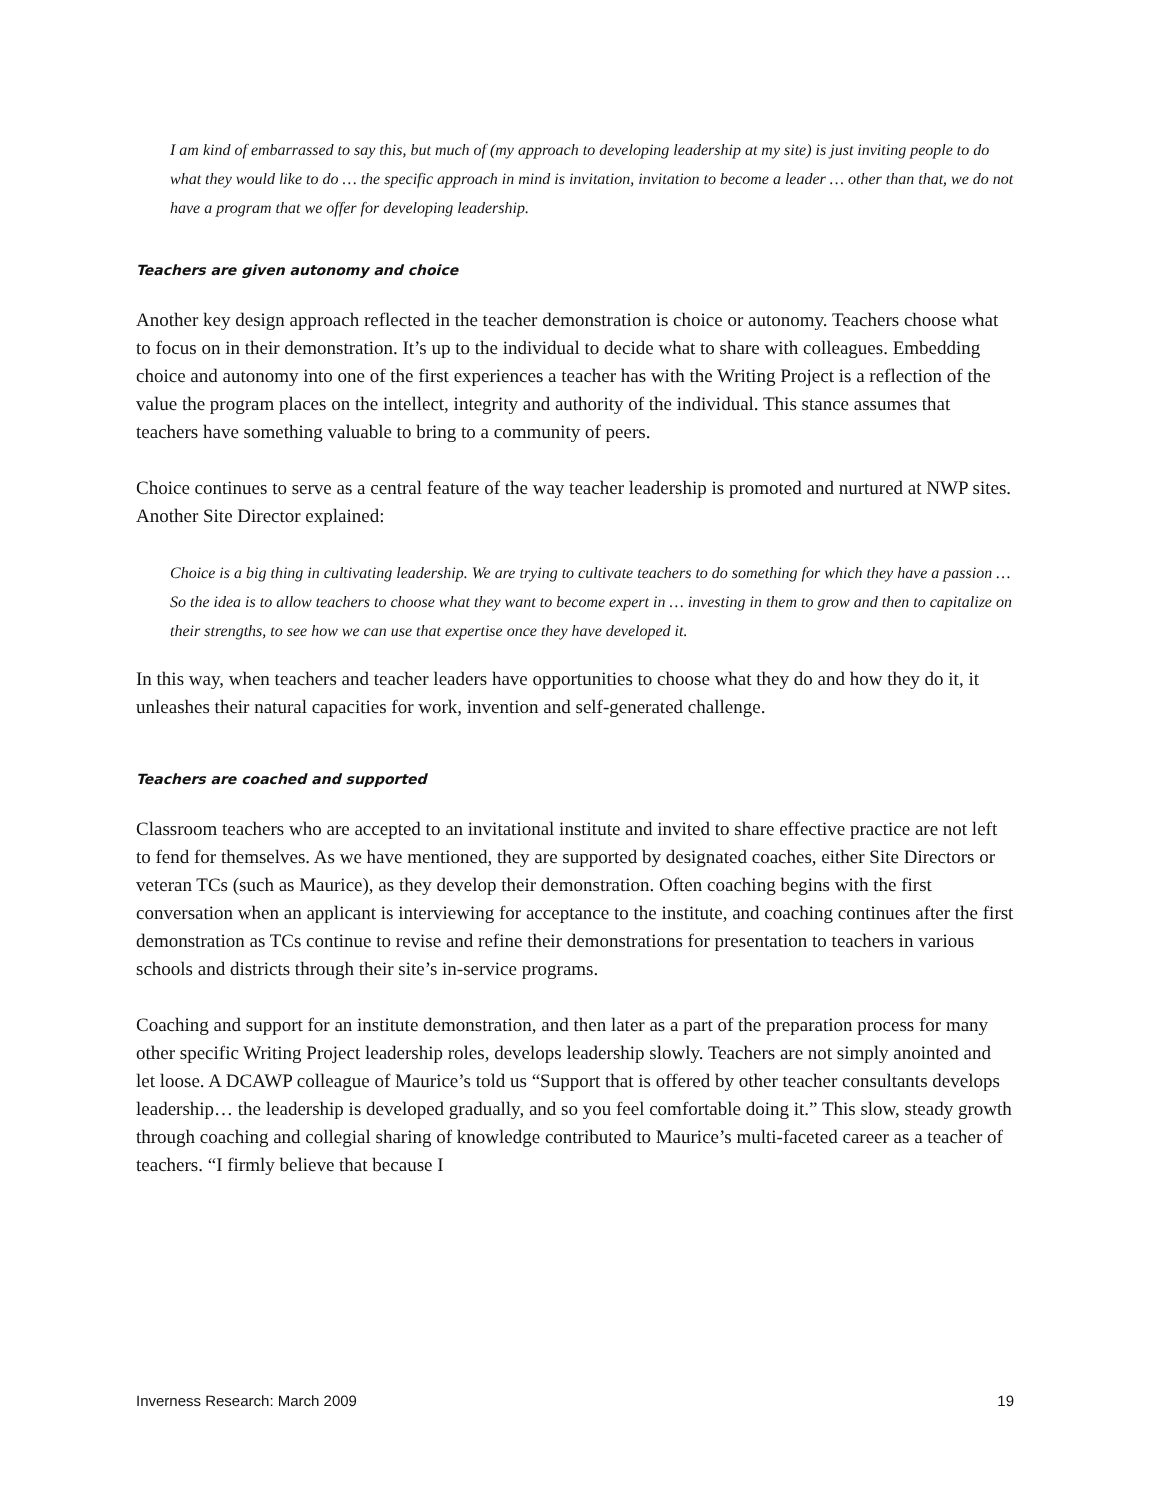I am kind of embarrassed to say this, but much of (my approach to developing leadership at my site) is just inviting people to do what they would like to do … the specific approach in mind is invitation, invitation to become a leader … other than that, we do not have a program that we offer for developing leadership.
Teachers are given autonomy and choice
Another key design approach reflected in the teacher demonstration is choice or autonomy. Teachers choose what to focus on in their demonstration. It’s up to the individual to decide what to share with colleagues. Embedding choice and autonomy into one of the first experiences a teacher has with the Writing Project is a reflection of the value the program places on the intellect, integrity and authority of the individual. This stance assumes that teachers have something valuable to bring to a community of peers.
Choice continues to serve as a central feature of the way teacher leadership is promoted and nurtured at NWP sites. Another Site Director explained:
Choice is a big thing in cultivating leadership. We are trying to cultivate teachers to do something for which they have a passion … So the idea is to allow teachers to choose what they want to become expert in … investing in them to grow and then to capitalize on their strengths, to see how we can use that expertise once they have developed it.
In this way, when teachers and teacher leaders have opportunities to choose what they do and how they do it, it unleashes their natural capacities for work, invention and self-generated challenge.
Teachers are coached and supported
Classroom teachers who are accepted to an invitational institute and invited to share effective practice are not left to fend for themselves. As we have mentioned, they are supported by designated coaches, either Site Directors or veteran TCs (such as Maurice), as they develop their demonstration. Often coaching begins with the first conversation when an applicant is interviewing for acceptance to the institute, and coaching continues after the first demonstration as TCs continue to revise and refine their demonstrations for presentation to teachers in various schools and districts through their site’s in-service programs.
Coaching and support for an institute demonstration, and then later as a part of the preparation process for many other specific Writing Project leadership roles, develops leadership slowly. Teachers are not simply anointed and let loose. A DCAWP colleague of Maurice’s told us “Support that is offered by other teacher consultants develops leadership… the leadership is developed gradually, and so you feel comfortable doing it.” This slow, steady growth through coaching and collegial sharing of knowledge contributed to Maurice’s multi-faceted career as a teacher of teachers. “I firmly believe that because I
Inverness Research: March 2009 19